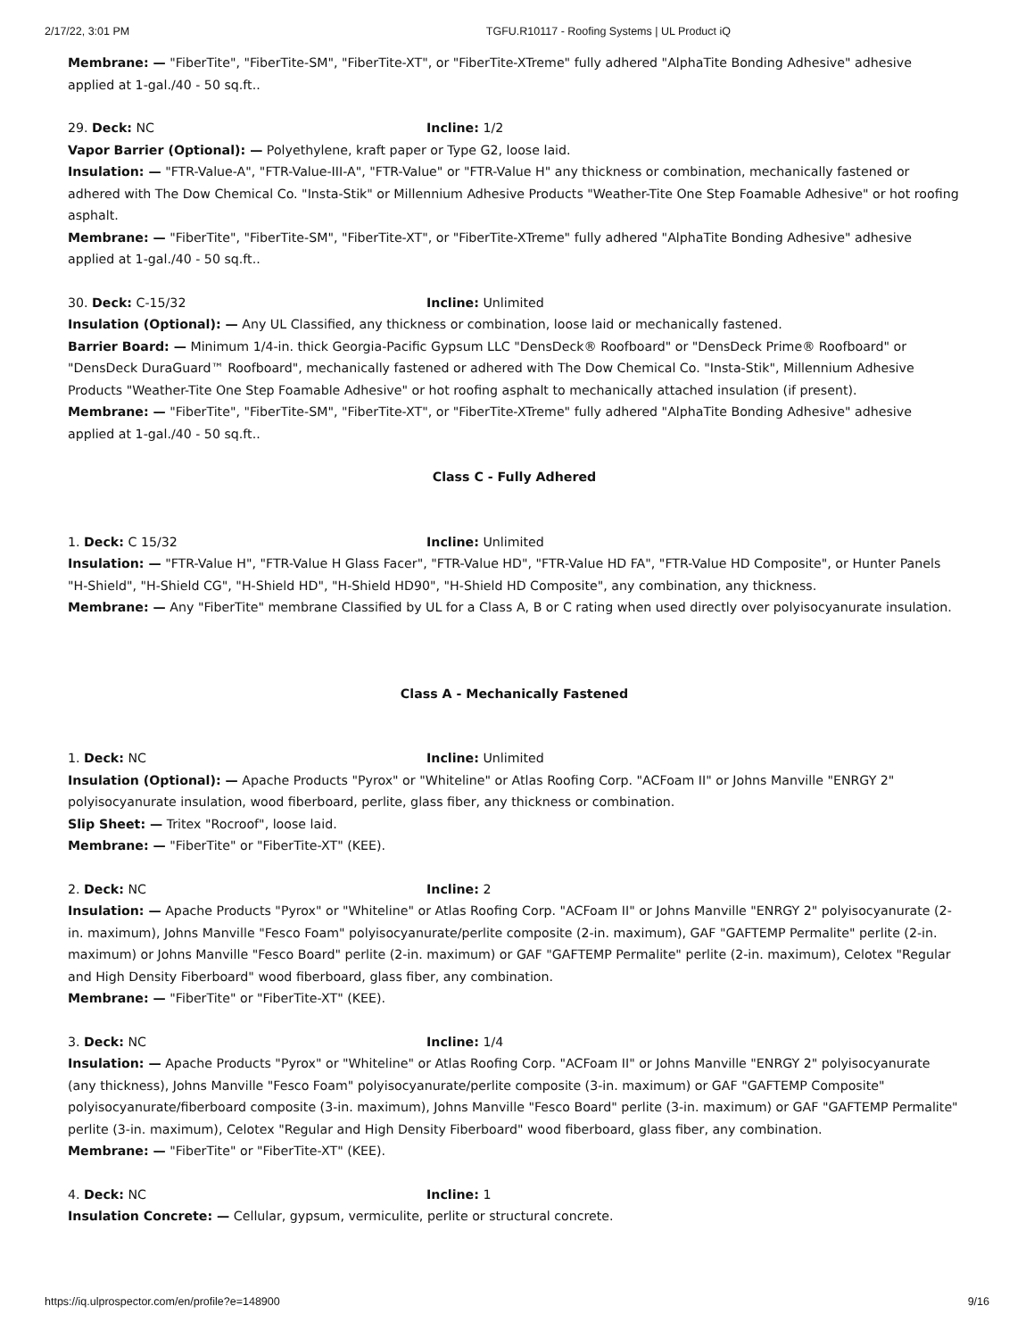2/17/22, 3:01 PM TGFU.R10117 - Roofing Systems | UL Product iQ
Membrane: — "FiberTite", "FiberTite-SM", "FiberTite-XT", or "FiberTite-XTreme" fully adhered "AlphaTite Bonding Adhesive" adhesive applied at 1-gal./40 - 50 sq.ft..
29. Deck: NC Incline: 1/2
Vapor Barrier (Optional): — Polyethylene, kraft paper or Type G2, loose laid.
Insulation: — "FTR-Value-A", "FTR-Value-III-A", "FTR-Value" or "FTR-Value H" any thickness or combination, mechanically fastened or adhered with The Dow Chemical Co. "Insta-Stik" or Millennium Adhesive Products "Weather-Tite One Step Foamable Adhesive" or hot roofing asphalt.
Membrane: — "FiberTite", "FiberTite-SM", "FiberTite-XT", or "FiberTite-XTreme" fully adhered "AlphaTite Bonding Adhesive" adhesive applied at 1-gal./40 - 50 sq.ft..
30. Deck: C-15/32 Incline: Unlimited
Insulation (Optional): — Any UL Classified, any thickness or combination, loose laid or mechanically fastened.
Barrier Board: — Minimum 1/4-in. thick Georgia-Pacific Gypsum LLC "DensDeck® Roofboard" or "DensDeck Prime® Roofboard" or "DensDeck DuraGuard™ Roofboard", mechanically fastened or adhered with The Dow Chemical Co. "Insta-Stik", Millennium Adhesive Products "Weather-Tite One Step Foamable Adhesive" or hot roofing asphalt to mechanically attached insulation (if present).
Membrane: — "FiberTite", "FiberTite-SM", "FiberTite-XT", or "FiberTite-XTreme" fully adhered "AlphaTite Bonding Adhesive" adhesive applied at 1-gal./40 - 50 sq.ft..
Class C - Fully Adhered
1. Deck: C 15/32 Incline: Unlimited
Insulation: — "FTR-Value H", "FTR-Value H Glass Facer", "FTR-Value HD", "FTR-Value HD FA", "FTR-Value HD Composite", or Hunter Panels "H-Shield", "H-Shield CG", "H-Shield HD", "H-Shield HD90", "H-Shield HD Composite", any combination, any thickness.
Membrane: — Any "FiberTite" membrane Classified by UL for a Class A, B or C rating when used directly over polyisocyanurate insulation.
Class A - Mechanically Fastened
1. Deck: NC Incline: Unlimited
Insulation (Optional): — Apache Products "Pyrox" or "Whiteline" or Atlas Roofing Corp. "ACFoam II" or Johns Manville "ENRGY 2" polyisocyanurate insulation, wood fiberboard, perlite, glass fiber, any thickness or combination.
Slip Sheet: — Tritex "Rocroof", loose laid.
Membrane: — "FiberTite" or "FiberTite-XT" (KEE).
2. Deck: NC Incline: 2
Insulation: — Apache Products "Pyrox" or "Whiteline" or Atlas Roofing Corp. "ACFoam II" or Johns Manville "ENRGY 2" polyisocyanurate (2-in. maximum), Johns Manville "Fesco Foam" polyisocyanurate/perlite composite (2-in. maximum), GAF "GAFTEMP Permalite" perlite (2-in. maximum) or Johns Manville "Fesco Board" perlite (2-in. maximum) or GAF "GAFTEMP Permalite" perlite (2-in. maximum), Celotex "Regular and High Density Fiberboard" wood fiberboard, glass fiber, any combination.
Membrane: — "FiberTite" or "FiberTite-XT" (KEE).
3. Deck: NC Incline: 1/4
Insulation: — Apache Products "Pyrox" or "Whiteline" or Atlas Roofing Corp. "ACFoam II" or Johns Manville "ENRGY 2" polyisocyanurate (any thickness), Johns Manville "Fesco Foam" polyisocyanurate/perlite composite (3-in. maximum) or GAF "GAFTEMP Composite" polyisocyanurate/fiberboard composite (3-in. maximum), Johns Manville "Fesco Board" perlite (3-in. maximum) or GAF "GAFTEMP Permalite" perlite (3-in. maximum), Celotex "Regular and High Density Fiberboard" wood fiberboard, glass fiber, any combination.
Membrane: — "FiberTite" or "FiberTite-XT" (KEE).
4. Deck: NC Incline: 1
Insulation Concrete: — Cellular, gypsum, vermiculite, perlite or structural concrete.
https://iq.ulprospector.com/en/profile?e=148900 9/16